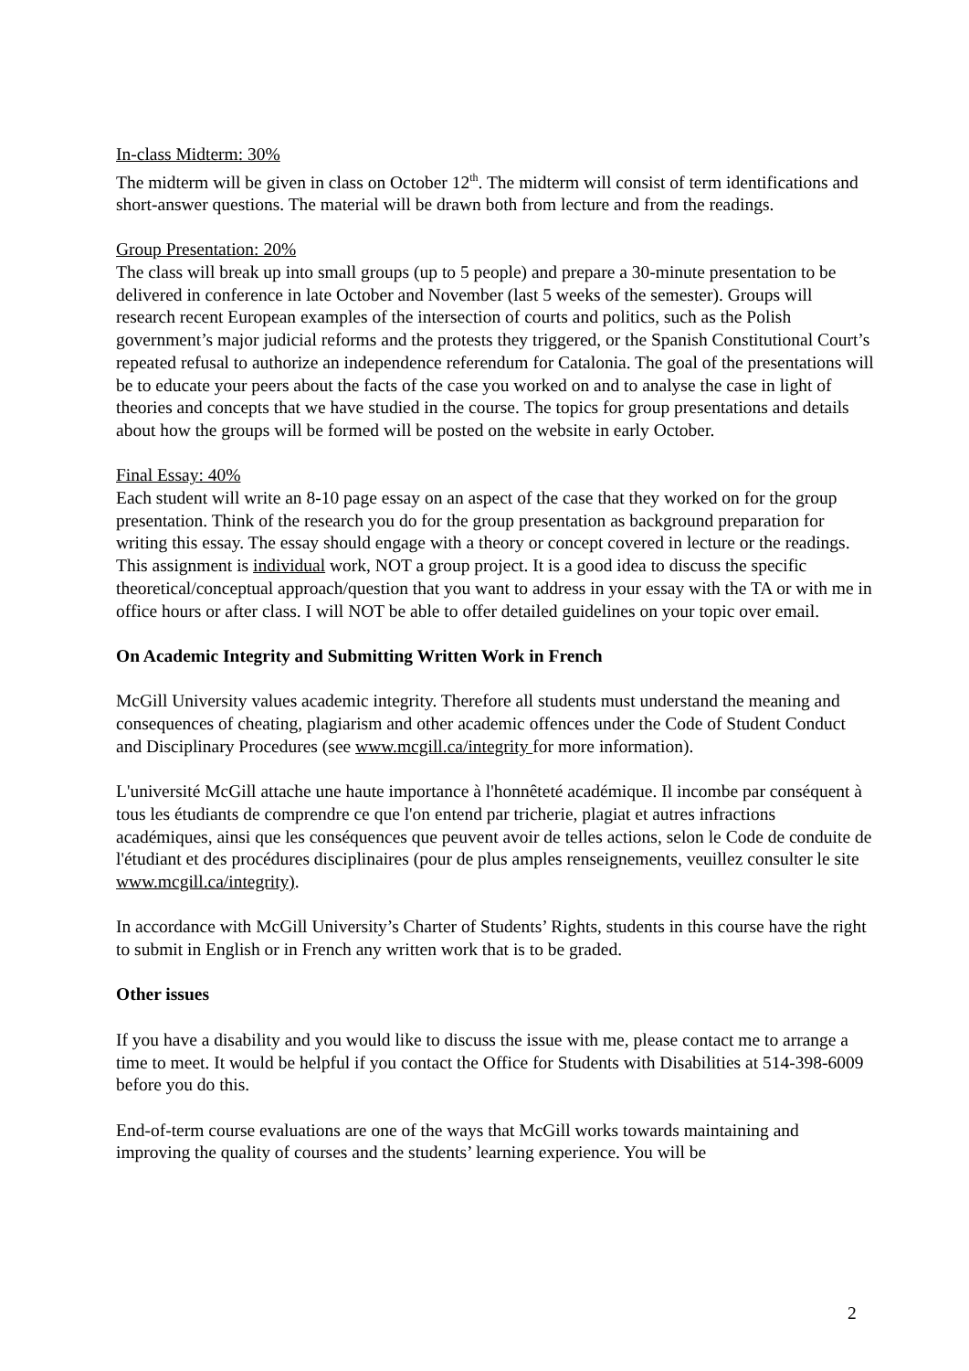In-class Midterm: 30%
The midterm will be given in class on October 12<sup>th</sup>. The midterm will consist of term identifications and short-answer questions. The material will be drawn both from lecture and from the readings.
Group Presentation: 20%
The class will break up into small groups (up to 5 people) and prepare a 30-minute presentation to be delivered in conference in late October and November (last 5 weeks of the semester). Groups will research recent European examples of the intersection of courts and politics, such as the Polish government’s major judicial reforms and the protests they triggered, or the Spanish Constitutional Court’s repeated refusal to authorize an independence referendum for Catalonia. The goal of the presentations will be to educate your peers about the facts of the case you worked on and to analyse the case in light of theories and concepts that we have studied in the course. The topics for group presentations and details about how the groups will be formed will be posted on the website in early October.
Final Essay: 40%
Each student will write an 8-10 page essay on an aspect of the case that they worked on for the group presentation. Think of the research you do for the group presentation as background preparation for writing this essay. The essay should engage with a theory or concept covered in lecture or the readings. This assignment is individual work, NOT a group project. It is a good idea to discuss the specific theoretical/conceptual approach/question that you want to address in your essay with the TA or with me in office hours or after class. I will NOT be able to offer detailed guidelines on your topic over email.
On Academic Integrity and Submitting Written Work in French
McGill University values academic integrity. Therefore all students must understand the meaning and consequences of cheating, plagiarism and other academic offences under the Code of Student Conduct and Disciplinary Procedures (see www.mcgill.ca/integrity for more information).
L'université McGill attache une haute importance à l'honnêteté académique. Il incombe par conséquent à tous les étudiants de comprendre ce que l'on entend par tricherie, plagiat et autres infractions académiques, ainsi que les conséquences que peuvent avoir de telles actions, selon le Code de conduite de l'étudiant et des procédures disciplinaires (pour de plus amples renseignements, veuillez consulter le site www.mcgill.ca/integrity).
In accordance with McGill University’s Charter of Students’ Rights, students in this course have the right to submit in English or in French any written work that is to be graded.
Other issues
If you have a disability and you would like to discuss the issue with me, please contact me to arrange a time to meet. It would be helpful if you contact the Office for Students with Disabilities at 514-398-6009 before you do this.
End-of-term course evaluations are one of the ways that McGill works towards maintaining and improving the quality of courses and the students’ learning experience. You will be
2